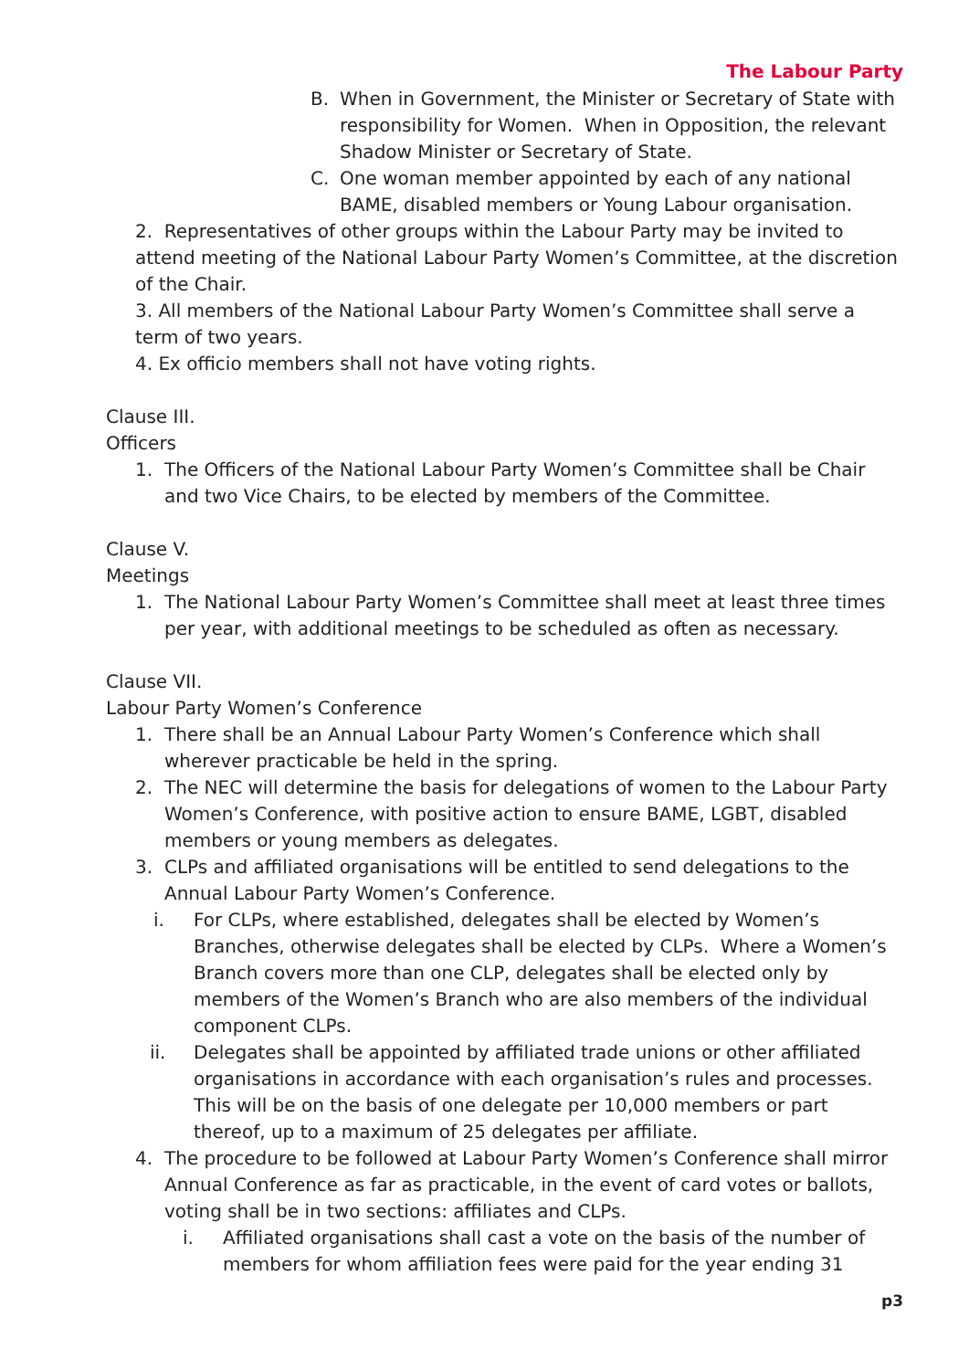The Labour Party
B. When in Government, the Minister or Secretary of State with responsibility for Women. When in Opposition, the relevant Shadow Minister or Secretary of State.
C. One woman member appointed by each of any national BAME, disabled members or Young Labour organisation.
2. Representatives of other groups within the Labour Party may be invited to attend meeting of the National Labour Party Women’s Committee, at the discretion of the Chair.
3. All members of the National Labour Party Women’s Committee shall serve a term of two years.
4. Ex officio members shall not have voting rights.
Clause III.
Officers
1. The Officers of the National Labour Party Women’s Committee shall be Chair and two Vice Chairs, to be elected by members of the Committee.
Clause V.
Meetings
1. The National Labour Party Women’s Committee shall meet at least three times per year, with additional meetings to be scheduled as often as necessary.
Clause VII.
Labour Party Women’s Conference
1. There shall be an Annual Labour Party Women’s Conference which shall wherever practicable be held in the spring.
2. The NEC will determine the basis for delegations of women to the Labour Party Women’s Conference, with positive action to ensure BAME, LGBT, disabled members or young members as delegates.
3. CLPs and affiliated organisations will be entitled to send delegations to the Annual Labour Party Women’s Conference.
i. For CLPs, where established, delegates shall be elected by Women’s Branches, otherwise delegates shall be elected by CLPs. Where a Women’s Branch covers more than one CLP, delegates shall be elected only by members of the Women’s Branch who are also members of the individual component CLPs.
ii. Delegates shall be appointed by affiliated trade unions or other affiliated organisations in accordance with each organisation’s rules and processes. This will be on the basis of one delegate per 10,000 members or part thereof, up to a maximum of 25 delegates per affiliate.
4. The procedure to be followed at Labour Party Women’s Conference shall mirror Annual Conference as far as practicable, in the event of card votes or ballots, voting shall be in two sections: affiliates and CLPs.
i. Affiliated organisations shall cast a vote on the basis of the number of members for whom affiliation fees were paid for the year ending 31
p3